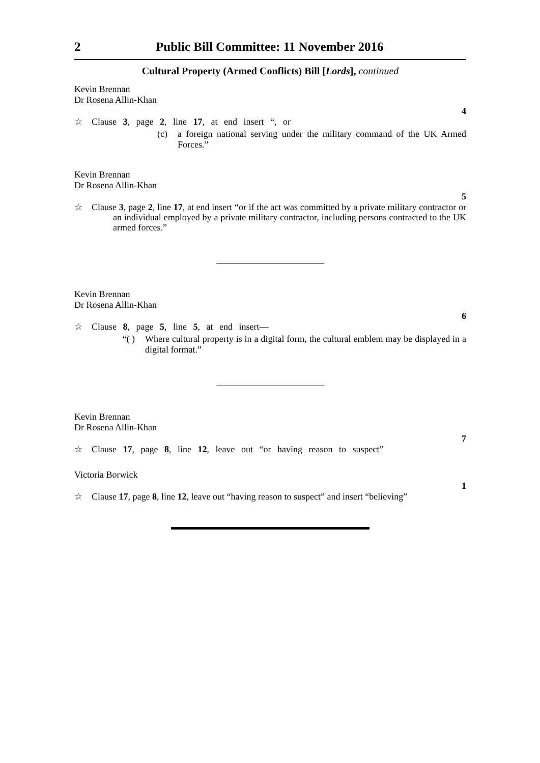2 Public Bill Committee: 11 November 2016
Cultural Property (Armed Conflicts) Bill [Lords], continued
Kevin Brennan
Dr Rosena Allin-Khan
4
☆ Clause 3, page 2, line 17, at end insert “, or
(c) a foreign national serving under the military command of the UK Armed Forces.”
Kevin Brennan
Dr Rosena Allin-Khan
5
☆ Clause 3, page 2, line 17, at end insert “or if the act was committed by a private military contractor or an individual employed by a private military contractor, including persons contracted to the UK armed forces.”
Kevin Brennan
Dr Rosena Allin-Khan
6
☆ Clause 8, page 5, line 5, at end insert—
“( ) Where cultural property is in a digital form, the cultural emblem may be displayed in a digital format.”
Kevin Brennan
Dr Rosena Allin-Khan
7
☆ Clause 17, page 8, line 12, leave out “or having reason to suspect”
Victoria Borwick
1
☆ Clause 17, page 8, line 12, leave out “having reason to suspect” and insert “believing”